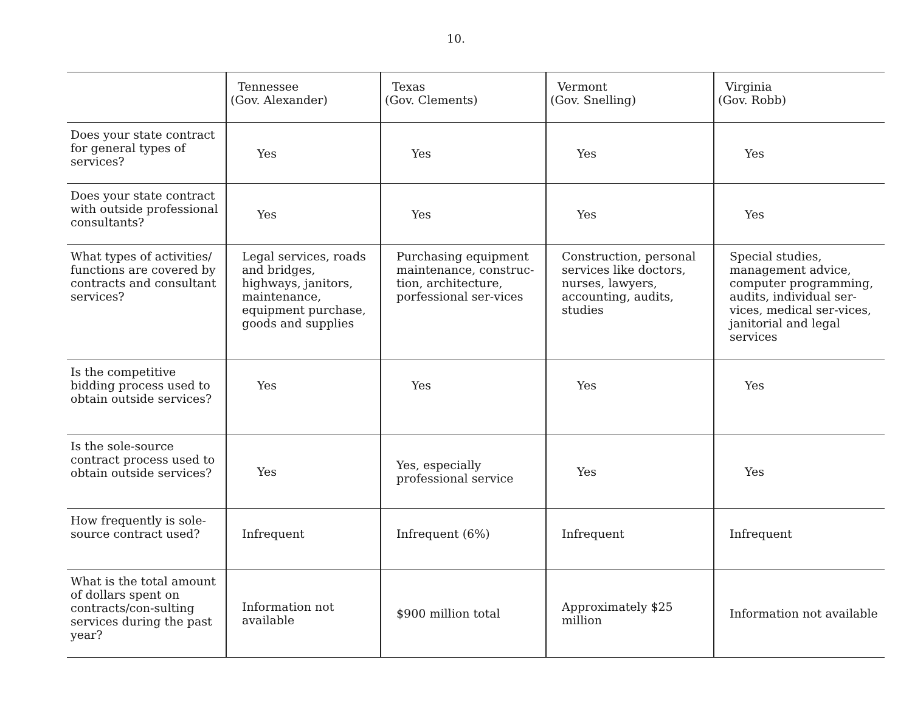10.
| | Tennessee (Gov. Alexander) | Texas (Gov. Clements) | Vermont (Gov. Snelling) | Virginia (Gov. Robb) |
| --- | --- | --- | --- | --- |
| Does your state contract for general types of services? | Yes | Yes | Yes | Yes |
| Does your state contract with outside professional consultants? | Yes | Yes | Yes | Yes |
| What types of activities/ functions are covered by contracts and consultant services? | Legal services, roads and bridges, highways, janitors, maintenance, equipment purchase, goods and supplies | Purchasing equipment maintenance, construc-tion, architecture, porfessional ser-vices | Construction, personal services like doctors, nurses, lawyers, accounting, audits, studies | Special studies, management advice, computer programming, audits, individual ser-vices, medical ser-vices, janitorial and legal services |
| Is the competitive bidding process used to obtain outside services? | Yes | Yes | Yes | Yes |
| Is the sole-source contract process used to obtain outside services? | Yes | Yes, especially professional service | Yes | Yes |
| How frequently is sole-source contract used? | Infrequent | Infrequent (6%) | Infrequent | Infrequent |
| What is the total amount of dollars spent on contracts/con-sulting services during the past year? | Information not available | $900 million total | Approximately $25 million | Information not available |